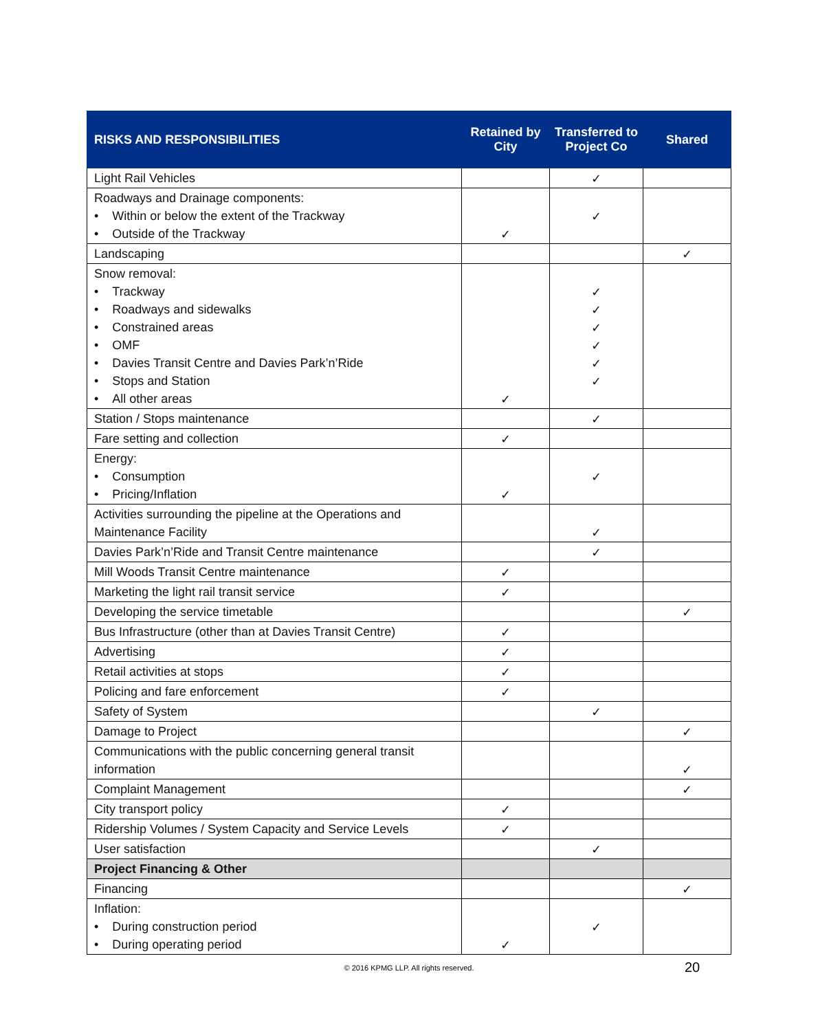| RISKS AND RESPONSIBILITIES | Retained by City | Transferred to Project Co | Shared |
| --- | --- | --- | --- |
| Light Rail Vehicles | | ✓ | |
| Roadways and Drainage components: • Within or below the extent of the Trackway • Outside of the Trackway | ✓ | ✓ | |
| Landscaping | | | ✓ |
| Snow removal: • Trackway • Roadways and sidewalks • Constrained areas • OMF • Davies Transit Centre and Davies Park’n’Ride • Stops and Station • All other areas | ✓ | ✓ ✓ ✓ ✓ ✓ ✓ | |
| Station / Stops maintenance | | ✓ | |
| Fare setting and collection | ✓ | | |
| Energy: • Consumption • Pricing/Inflation | ✓ | ✓ | |
| Activities surrounding the pipeline at the Operations and Maintenance Facility | | ✓ | |
| Davies Park’n’Ride and Transit Centre maintenance | | ✓ | |
| Mill Woods Transit Centre maintenance | ✓ | | |
| Marketing the light rail transit service | ✓ | | |
| Developing the service timetable | | | ✓ |
| Bus Infrastructure (other than at Davies Transit Centre) | ✓ | | |
| Advertising | ✓ | | |
| Retail activities at stops | ✓ | | |
| Policing and fare enforcement | ✓ | | |
| Safety of System | | ✓ | |
| Damage to Project | | | ✓ |
| Communications with the public concerning general transit information | | | ✓ |
| Complaint Management | | | ✓ |
| City transport policy | ✓ | | |
| Ridership Volumes / System Capacity and Service Levels | ✓ | | |
| User satisfaction | | ✓ | |
| Project Financing & Other | | | |
| Financing | | | ✓ |
| Inflation: • During construction period • During operating period | ✓ | ✓ | |
© 2016 KPMG LLP. All rights reserved. 20